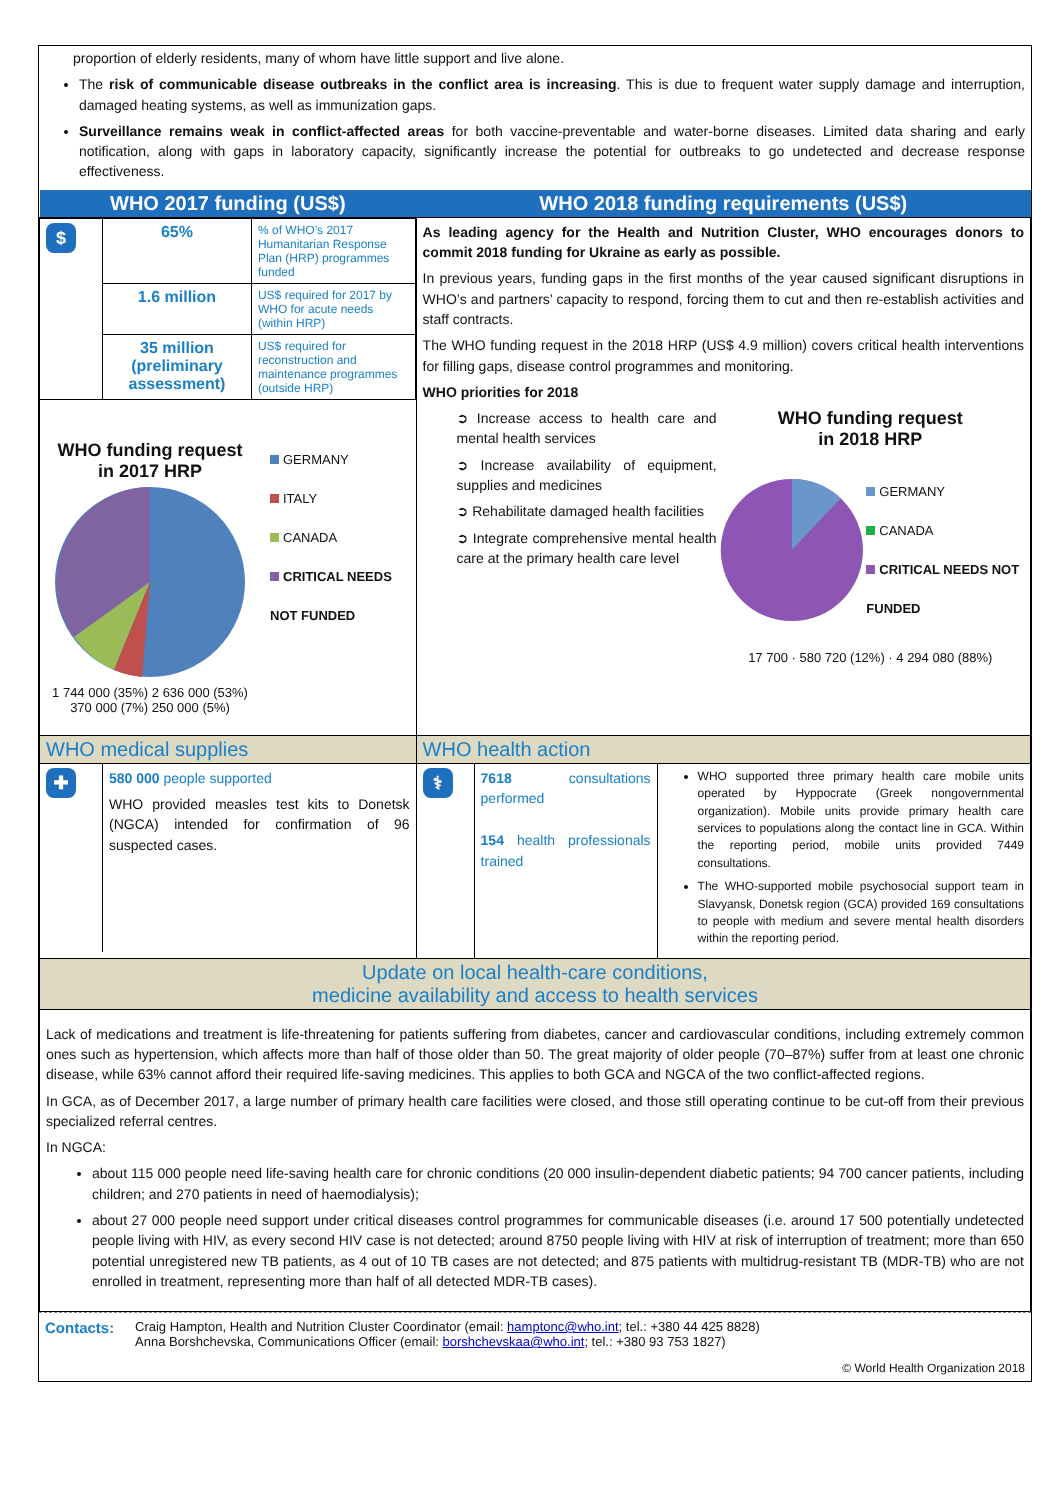proportion of elderly residents, many of whom have little support and live alone.
The risk of communicable disease outbreaks in the conflict area is increasing. This is due to frequent water supply damage and interruption, damaged heating systems, as well as immunization gaps.
Surveillance remains weak in conflict-affected areas for both vaccine-preventable and water-borne diseases. Limited data sharing and early notification, along with gaps in laboratory capacity, significantly increase the potential for outbreaks to go undetected and decrease response effectiveness.
| WHO 2017 funding (US$) | WHO 2018 funding requirements (US$) |
| --- | --- |
| / $ / 65% / % of WHO’s 2017 Humanitarian Response Plan (HRP) programmes funded / / / 1.6 million / US$ required for 2017 by WHO for acute needs (within HRP) / / / 35 million (preliminary assessment) / US$ required for reconstruction and maintenance programmes (outside HRP) / WHO funding request in 2017 HRP 1 744 000 (35%) 2 636 000 (53%) 370 000 (7%) 250 000 (5%) GERMANY ITALY CANADA CRITICAL NEEDS NOT FUNDED | As leading agency for the Health and Nutrition Cluster, WHO encourages donors to commit 2018 funding for Ukraine as early as possible. In previous years, funding gaps in the first months of the year caused significant disruptions in WHO’s and partners’ capacity to respond, forcing them to cut and then re-establish activities and staff contracts. The WHO funding request in the 2018 HRP (US$ 4.9 million) covers critical health interventions for filling gaps, disease control programmes and monitoring. WHO priorities for 2018 ➲ Increase access to health care and mental health services ➲ Increase availability of equipment, supplies and medicines ➲ Rehabilitate damaged health facilities ➲ Integrate comprehensive mental health care at the primary health care level WHO funding request in 2018 HRP GERMANY CANADA CRITICAL NEEDS NOT FUNDED 17 700 · 580 720 (12%) · 4 294 080 (88%) |
| WHO medical supplies | WHO health action |
| / ✚ / 580 000 people supported WHO provided measles test kits to Donetsk (NGCA) intended for confirmation of 96 suspected cases. / | / ⚕ / 7618 consultations performed 154 health professionals trained / WHO supported three primary health care mobile units operated by Hyppocrate (Greek nongovernmental organization). Mobile units provide primary health care services to populations along the contact line in GCA. Within the reporting period, mobile units provided 7449 consultations. The WHO-supported mobile psychosocial support team in Slavyansk, Donetsk region (GCA) provided 169 consultations to people with medium and severe mental health disorders within the reporting period. / |
| Update on local health-care conditions, medicine availability and access to health services | |
| Lack of medications and treatment is life-threatening for patients suffering from diabetes, cancer and cardiovascular conditions, including extremely common ones such as hypertension, which affects more than half of those older than 50. The great majority of older people (70–87%) suffer from at least one chronic disease, while 63% cannot afford their required life-saving medicines. This applies to both GCA and NGCA of the two conflict-affected regions. In GCA, as of December 2017, a large number of primary health care facilities were closed, and those still operating continue to be cut-off from their previous specialized referral centres. In NGCA: about 115 000 people need life-saving health care for chronic conditions (20 000 insulin-dependent diabetic patients; 94 700 cancer patients, including children; and 270 patients in need of haemodialysis); about 27 000 people need support under critical diseases control programmes for communicable diseases (i.e. around 17 500 potentially undetected people living with HIV, as every second HIV case is not detected; around 8750 people living with HIV at risk of interruption of treatment; more than 650 potential unregistered new TB patients, as 4 out of 10 TB cases are not detected; and 875 patients with multidrug-resistant TB (MDR-TB) who are not enrolled in treatment, representing more than half of all detected MDR-TB cases). | |
Contacts:
Craig Hampton, Health and Nutrition Cluster Coordinator (email: hamptonc@who.int; tel.: +380 44 425 8828)
Anna Borshchevska, Communications Officer (email: borshchevskaa@who.int; tel.: +380 93 753 1827)
© World Health Organization 2018